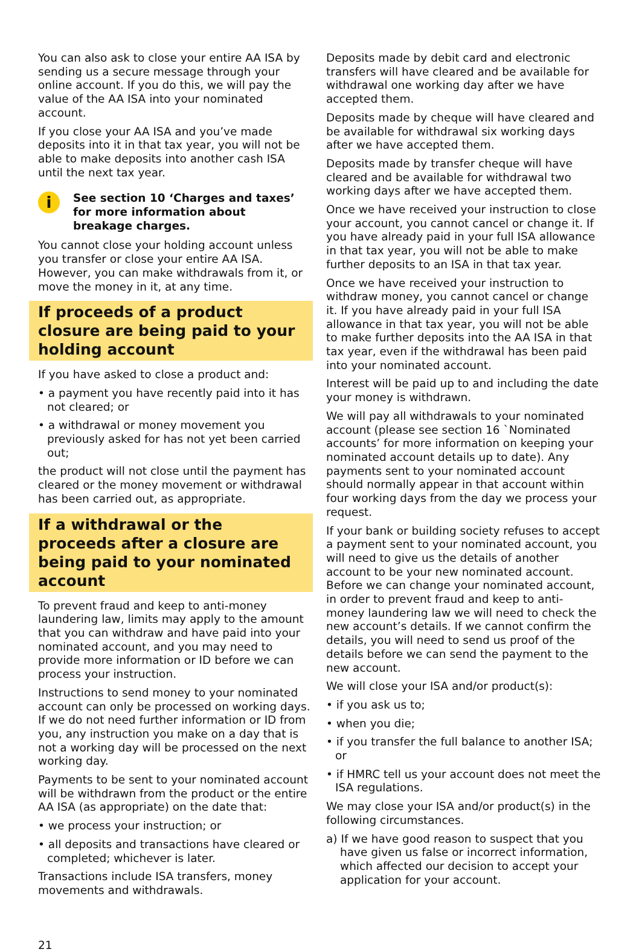You can also ask to close your entire AA ISA by sending us a secure message through your online account. If you do this, we will pay the value of the AA ISA into your nominated account.
If you close your AA ISA and you’ve made deposits into it in that tax year, you will not be able to make deposits into another cash ISA until the next tax year.
i
See section 10 ‘Charges and taxes’
for more information about
breakage charges.
You cannot close your holding account unless you transfer or close your entire AA ISA. However, you can make withdrawals from it, or move the money in it, at any time.
If proceeds of a product closure are being paid to your holding account
If you have asked to close a product and:
• a payment you have recently paid into it has not cleared; or
• a withdrawal or money movement you previously asked for has not yet been carried out;
the product will not close until the payment has cleared or the money movement or withdrawal has been carried out, as appropriate.
If a withdrawal or the proceeds after a closure are being paid to your nominated account
To prevent fraud and keep to anti-money laundering law, limits may apply to the amount that you can withdraw and have paid into your nominated account, and you may need to provide more information or ID before we can process your instruction.
Instructions to send money to your nominated account can only be processed on working days. If we do not need further information or ID from you, any instruction you make on a day that is not a working day will be processed on the next working day.
Payments to be sent to your nominated account will be withdrawn from the product or the entire AA ISA (as appropriate) on the date that:
• we process your instruction; or
• all deposits and transactions have cleared or completed; whichever is later.
Transactions include ISA transfers, money movements and withdrawals.
Deposits made by debit card and electronic transfers will have cleared and be available for withdrawal one working day after we have accepted them.
Deposits made by cheque will have cleared and be available for withdrawal six working days after we have accepted them.
Deposits made by transfer cheque will have cleared and be available for withdrawal two working days after we have accepted them.
Once we have received your instruction to close your account, you cannot cancel or change it. If you have already paid in your full ISA allowance in that tax year, you will not be able to make further deposits to an ISA in that tax year.
Once we have received your instruction to withdraw money, you cannot cancel or change it. If you have already paid in your full ISA allowance in that tax year, you will not be able to make further deposits into the AA ISA in that tax year, even if the withdrawal has been paid into your nominated account.
Interest will be paid up to and including the date your money is withdrawn.
We will pay all withdrawals to your nominated account (please see section 16 `Nominated accounts’ for more information on keeping your nominated account details up to date). Any payments sent to your nominated account should normally appear in that account within four working days from the day we process your request.
If your bank or building society refuses to accept a payment sent to your nominated account, you will need to give us the details of another account to be your new nominated account. Before we can change your nominated account, in order to prevent fraud and keep to anti-money laundering law we will need to check the new account’s details. If we cannot confirm the details, you will need to send us proof of the details before we can send the payment to the new account.
We will close your ISA and/or product(s):
• if you ask us to;
• when you die;
• if you transfer the full balance to another ISA; or
• if HMRC tell us your account does not meet the ISA regulations.
We may close your ISA and/or product(s) in the following circumstances.
a) If we have good reason to suspect that you have given us false or incorrect information, which affected our decision to accept your application for your account.
21